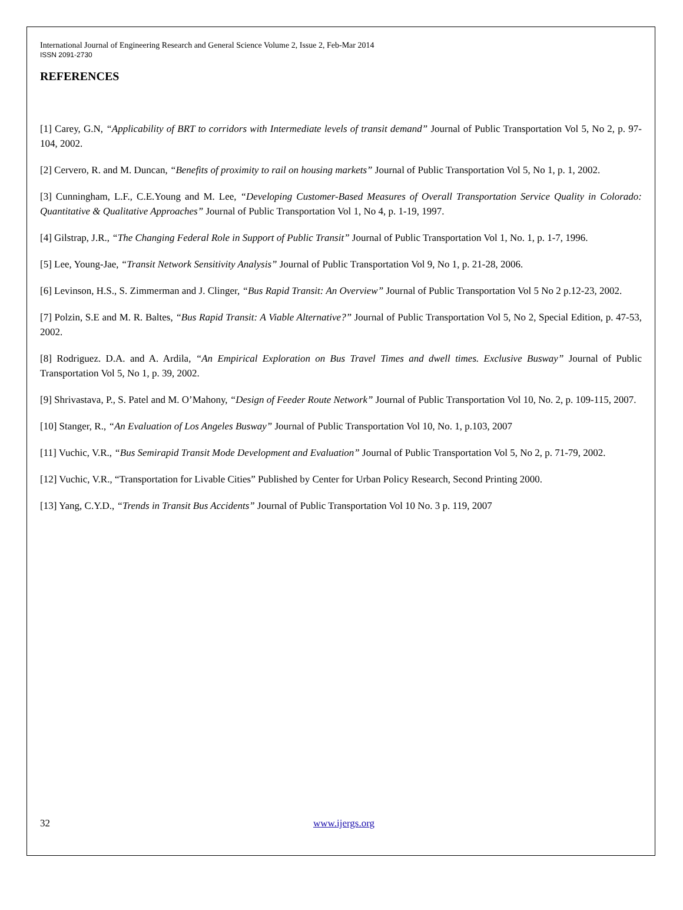International Journal of Engineering Research and General Science Volume 2, Issue 2, Feb-Mar 2014
ISSN 2091-2730
REFERENCES
[1] Carey, G.N, “Applicability of BRT to corridors with Intermediate levels of transit demand” Journal of Public Transportation Vol 5, No 2, p. 97-104, 2002.
[2] Cervero, R. and M. Duncan, “Benefits of proximity to rail on housing markets” Journal of Public Transportation Vol 5, No 1, p. 1, 2002.
[3] Cunningham, L.F., C.E.Young and M. Lee, “Developing Customer-Based Measures of Overall Transportation Service Quality in Colorado: Quantitative & Qualitative Approaches” Journal of Public Transportation Vol 1, No 4, p. 1-19, 1997.
[4] Gilstrap, J.R., “The Changing Federal Role in Support of Public Transit” Journal of Public Transportation Vol 1, No. 1, p. 1-7, 1996.
[5] Lee, Young-Jae, “Transit Network Sensitivity Analysis” Journal of Public Transportation Vol 9, No 1, p. 21-28, 2006.
[6] Levinson, H.S., S. Zimmerman and J. Clinger, “Bus Rapid Transit: An Overview” Journal of Public Transportation Vol 5 No 2 p.12-23, 2002.
[7] Polzin, S.E and M. R. Baltes, “Bus Rapid Transit: A Viable Alternative?” Journal of Public Transportation Vol 5, No 2, Special Edition, p. 47-53, 2002.
[8] Rodriguez. D.A. and A. Ardila, “An Empirical Exploration on Bus Travel Times and dwell times. Exclusive Busway” Journal of Public Transportation Vol 5, No 1, p. 39, 2002.
[9] Shrivastava, P., S. Patel and M. O’Mahony, “Design of Feeder Route Network” Journal of Public Transportation Vol 10, No. 2, p. 109-115, 2007.
[10] Stanger, R., “An Evaluation of Los Angeles Busway” Journal of Public Transportation Vol 10, No. 1, p.103, 2007
[11] Vuchic, V.R., “Bus Semirapid Transit Mode Development and Evaluation” Journal of Public Transportation Vol 5, No 2, p. 71-79, 2002.
[12] Vuchic, V.R., “Transportation for Livable Cities” Published by Center for Urban Policy Research, Second Printing 2000.
[13] Yang, C.Y.D., “Trends in Transit Bus Accidents” Journal of Public Transportation Vol 10 No. 3 p. 119, 2007
32 www.ijergs.org